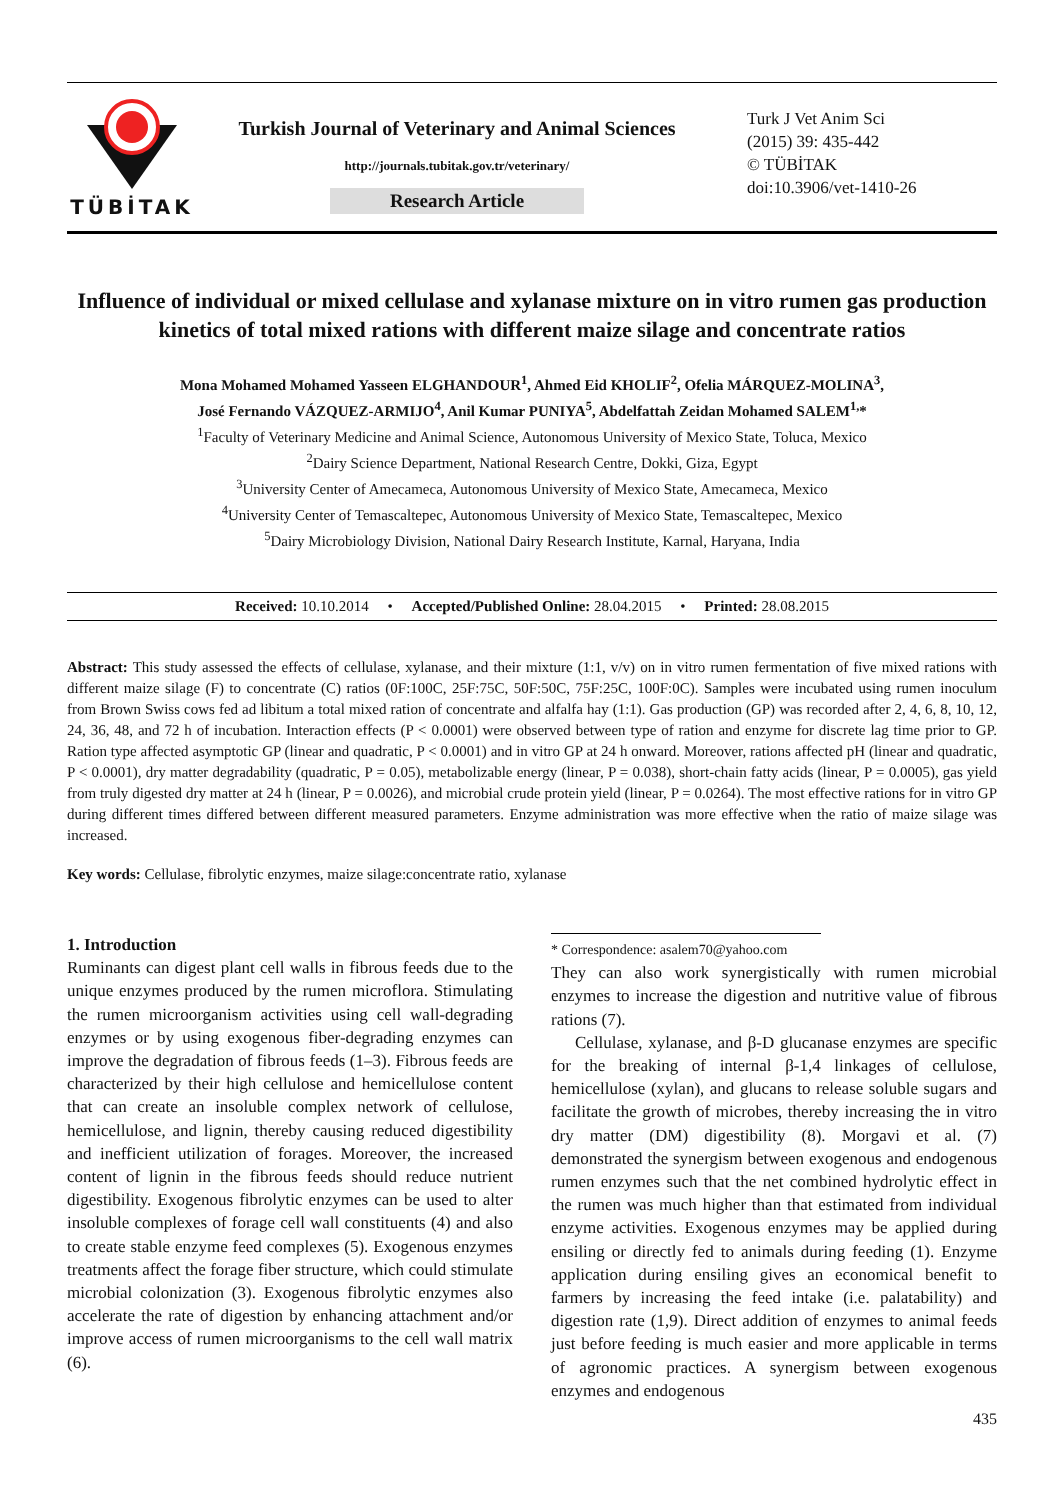TÜBİTAK
Turkish Journal of Veterinary and Animal Sciences
http://journals.tubitak.gov.tr/veterinary/
Research Article
Turk J Vet Anim Sci
(2015) 39: 435-442
© TÜBİTAK
doi:10.3906/vet-1410-26
Influence of individual or mixed cellulase and xylanase mixture on in vitro rumen gas production kinetics of total mixed rations with different maize silage and concentrate ratios
Mona Mohamed Mohamed Yasseen ELGHANDOUR<sup>1</sup>, Ahmed Eid KHOLIF<sup>2</sup>, Ofelia MÁRQUEZ-MOLINA<sup>3</sup>,
José Fernando VÁZQUEZ-ARMIJO<sup>4</sup>, Anil Kumar PUNIYA<sup>5</sup>, Abdelfattah Zeidan Mohamed SALEM<sup>1,</sup>*
<sup>1</sup> Faculty of Veterinary Medicine and Animal Science, Autonomous University of Mexico State, Toluca, Mexico
<sup>2</sup> Dairy Science Department, National Research Centre, Dokki, Giza, Egypt
<sup>3</sup> University Center of Amecameca, Autonomous University of Mexico State, Amecameca, Mexico
<sup>4</sup> University Center of Temascaltepec, Autonomous University of Mexico State, Temascaltepec, Mexico
<sup>5</sup> Dairy Microbiology Division, National Dairy Research Institute, Karnal, Haryana, India
Received: 10.10.2014 • Accepted/Published Online: 28.04.2015 • Printed: 28.08.2015
Abstract: This study assessed the effects of cellulase, xylanase, and their mixture (1:1, v/v) on in vitro rumen fermentation of five mixed rations with different maize silage (F) to concentrate (C) ratios (0F:100C, 25F:75C, 50F:50C, 75F:25C, 100F:0C). Samples were incubated using rumen inoculum from Brown Swiss cows fed ad libitum a total mixed ration of concentrate and alfalfa hay (1:1). Gas production (GP) was recorded after 2, 4, 6, 8, 10, 12, 24, 36, 48, and 72 h of incubation. Interaction effects (P < 0.0001) were observed between type of ration and enzyme for discrete lag time prior to GP. Ration type affected asymptotic GP (linear and quadratic, P < 0.0001) and in vitro GP at 24 h onward. Moreover, rations affected pH (linear and quadratic, P < 0.0001), dry matter degradability (quadratic, P = 0.05), metabolizable energy (linear, P = 0.038), short-chain fatty acids (linear, P = 0.0005), gas yield from truly digested dry matter at 24 h (linear, P = 0.0026), and microbial crude protein yield (linear, P = 0.0264). The most effective rations for in vitro GP during different times differed between different measured parameters. Enzyme administration was more effective when the ratio of maize silage was increased.
Key words: Cellulase, fibrolytic enzymes, maize silage:concentrate ratio, xylanase
1. Introduction
Ruminants can digest plant cell walls in fibrous feeds due to the unique enzymes produced by the rumen microflora. Stimulating the rumen microorganism activities using cell wall-degrading enzymes or by using exogenous fiber-degrading enzymes can improve the degradation of fibrous feeds (1–3). Fibrous feeds are characterized by their high cellulose and hemicellulose content that can create an insoluble complex network of cellulose, hemicellulose, and lignin, thereby causing reduced digestibility and inefficient utilization of forages. Moreover, the increased content of lignin in the fibrous feeds should reduce nutrient digestibility. Exogenous fibrolytic enzymes can be used to alter insoluble complexes of forage cell wall constituents (4) and also to create stable enzyme feed complexes (5). Exogenous enzymes treatments affect the forage fiber structure, which could stimulate microbial colonization (3). Exogenous fibrolytic enzymes also accelerate the rate of digestion by enhancing attachment and/or improve access of rumen microorganisms to the cell wall matrix (6).
* Correspondence: asalem70@yahoo.com
They can also work synergistically with rumen microbial enzymes to increase the digestion and nutritive value of fibrous rations (7).
Cellulase, xylanase, and β-D glucanase enzymes are specific for the breaking of internal β-1,4 linkages of cellulose, hemicellulose (xylan), and glucans to release soluble sugars and facilitate the growth of microbes, thereby increasing the in vitro dry matter (DM) digestibility (8). Morgavi et al. (7) demonstrated the synergism between exogenous and endogenous rumen enzymes such that the net combined hydrolytic effect in the rumen was much higher than that estimated from individual enzyme activities. Exogenous enzymes may be applied during ensiling or directly fed to animals during feeding (1). Enzyme application during ensiling gives an economical benefit to farmers by increasing the feed intake (i.e. palatability) and digestion rate (1,9). Direct addition of enzymes to animal feeds just before feeding is much easier and more applicable in terms of agronomic practices. A synergism between exogenous enzymes and endogenous
435